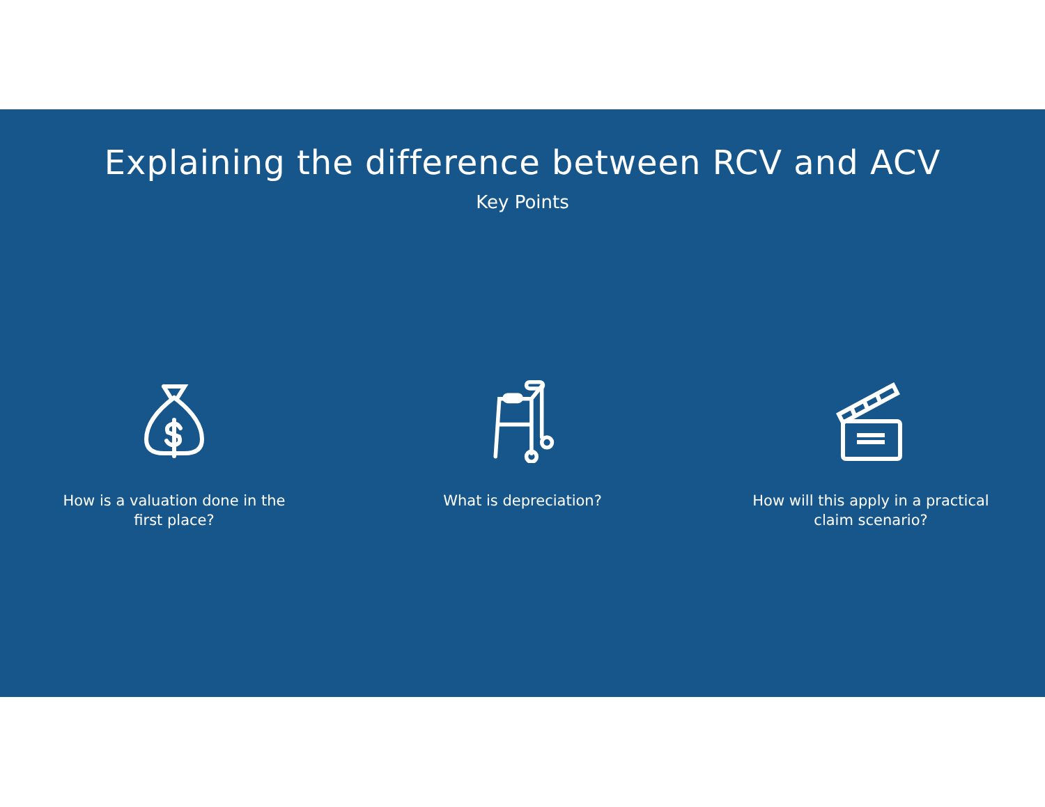Explaining the difference between RCV and ACV
Key Points
How is a valuation done in the first place?
What is depreciation? How will this apply in a practical claim scenario?